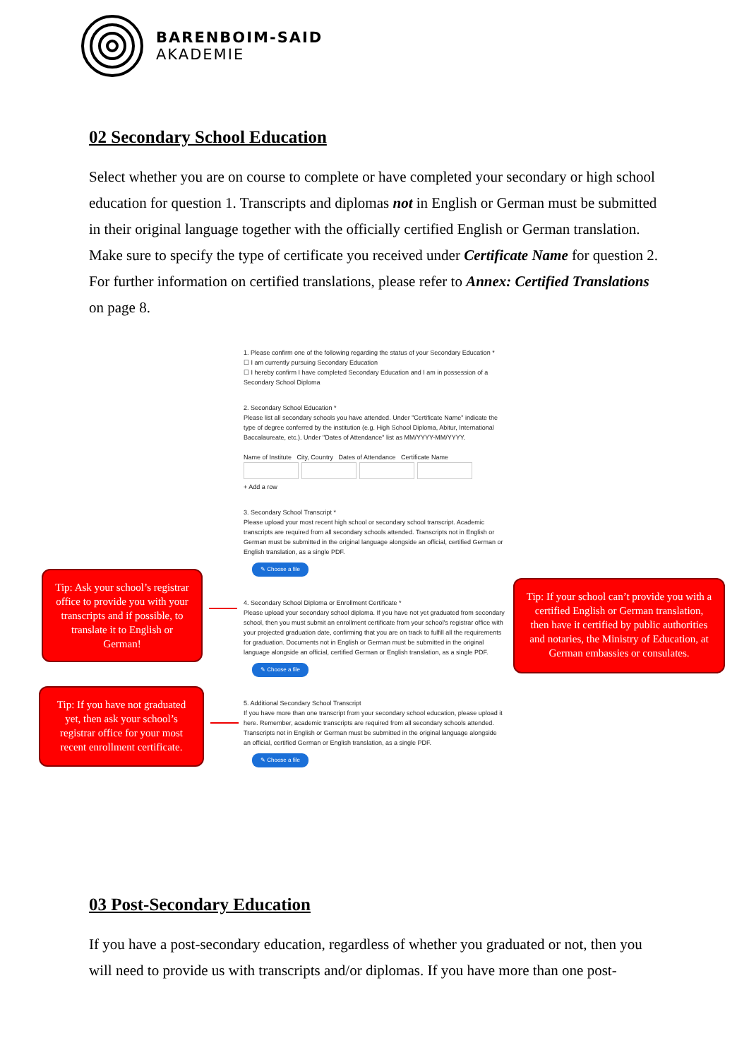BARENBOIM-SAID
AKADEMIE
02 Secondary School Education
Select whether you are on course to complete or have completed your secondary or high school education for question 1. Transcripts and diplomas not in English or German must be submitted in their original language together with the officially certified English or German translation. Make sure to specify the type of certificate you received under Certificate Name for question 2. For further information on certified translations, please refer to Annex: Certified Translations on page 8.
1. Please confirm one of the following regarding the status of your Secondary Education *
☐ I am currently pursuing Secondary Education
☐ I hereby confirm I have completed Secondary Education and I am in possession of a Secondary School Diploma
2. Secondary School Education *
Please list all secondary schools you have attended. Under "Certificate Name" indicate the type of degree conferred by the institution (e.g. High School Diploma, Abitur, International Baccalaureate, etc.). Under "Dates of Attendance" list as MM/YYYY-MM/YYYY.
Name of Institute City, Country Dates of Attendance Certificate Name
+ Add a row
3. Secondary School Transcript *
Please upload your most recent high school or secondary school transcript. Academic transcripts are required from all secondary schools attended. Transcripts not in English or German must be submitted in the original language alongside an official, certified German or English translation, as a single PDF.
✎ Choose a file
4. Secondary School Diploma or Enrollment Certificate *
Please upload your secondary school diploma. If you have not yet graduated from secondary school, then you must submit an enrollment certificate from your school's registrar office with your projected graduation date, confirming that you are on track to fulfill all the requirements for graduation. Documents not in English or German must be submitted in the original language alongside an official, certified German or English translation, as a single PDF.
✎ Choose a file
5. Additional Secondary School Transcript
If you have more than one transcript from your secondary school education, please upload it here. Remember, academic transcripts are required from all secondary schools attended. Transcripts not in English or German must be submitted in the original language alongside an official, certified German or English translation, as a single PDF.
✎ Choose a file
Tip: Ask your school’s registrar office to provide you with your transcripts and if possible, to translate it to English or German!
Tip: If you have not graduated yet, then ask your school’s registrar office for your most recent enrollment certificate.
Tip: If your school can’t provide you with a certified English or German translation, then have it certified by public authorities and notaries, the Ministry of Education, at German embassies or consulates.
03 Post-Secondary Education
If you have a post-secondary education, regardless of whether you graduated or not, then you will need to provide us with transcripts and/or diplomas. If you have more than one post-